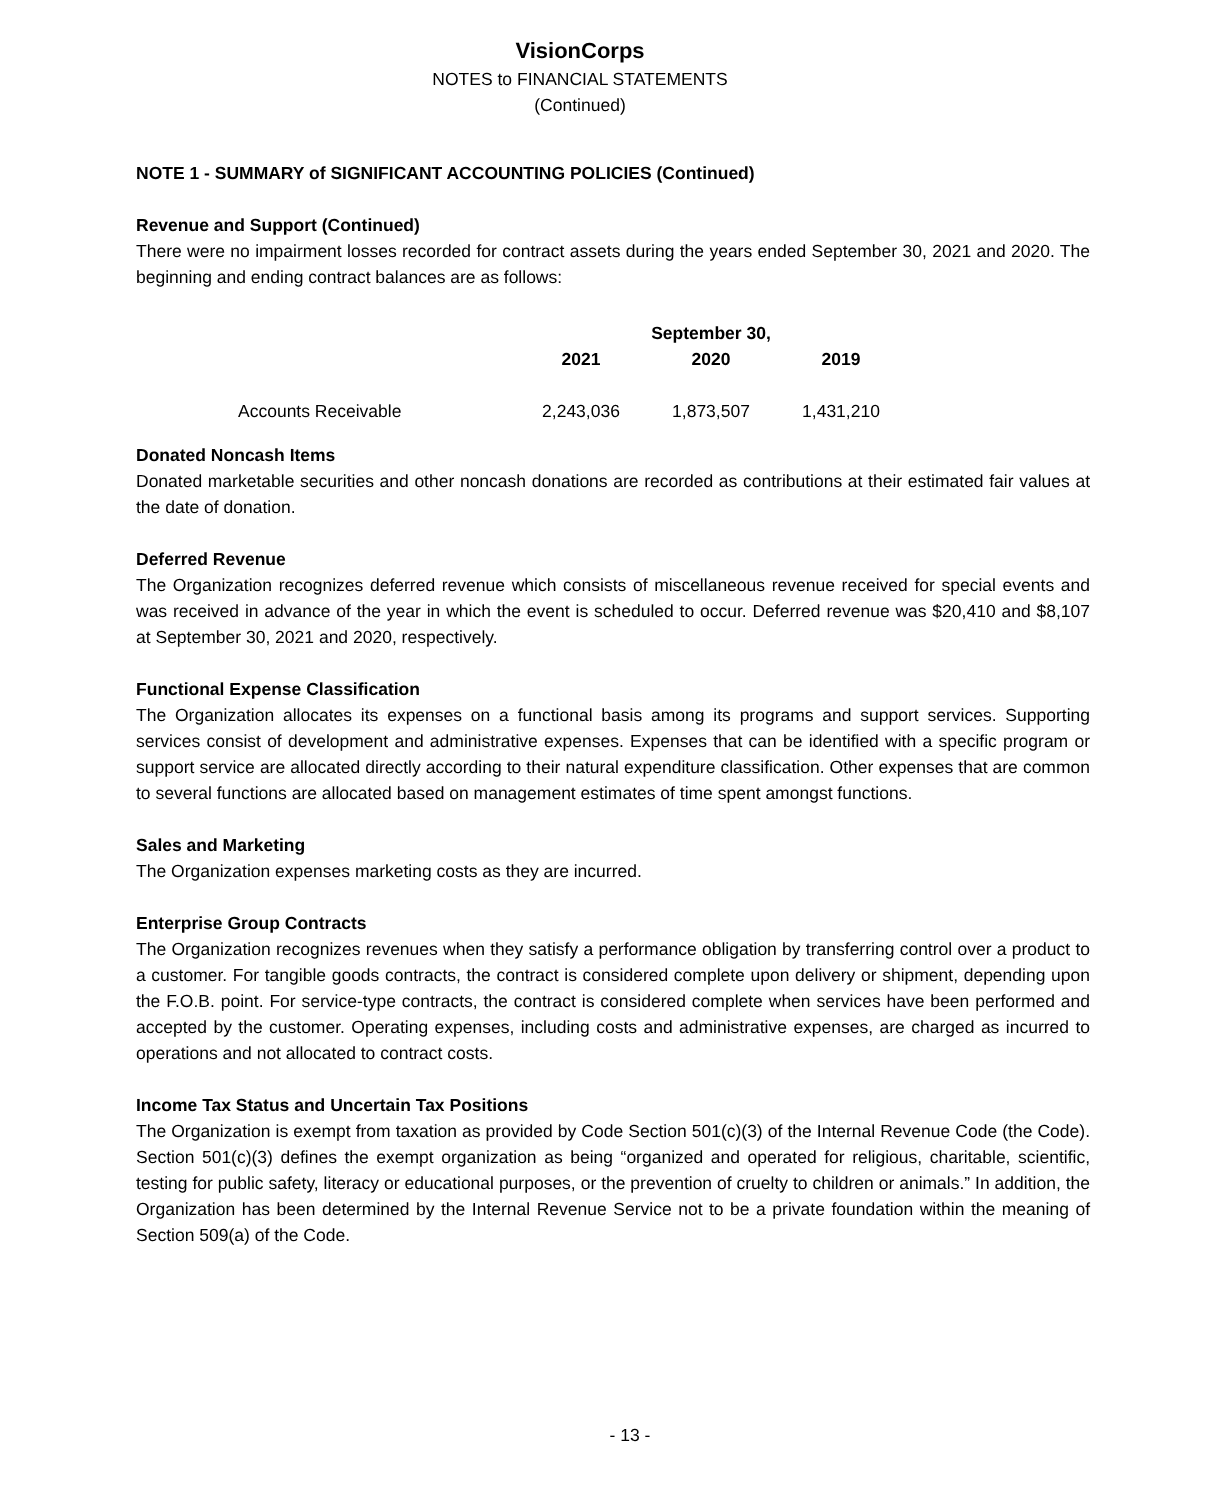VisionCorps
NOTES to FINANCIAL STATEMENTS
(Continued)
NOTE 1 - SUMMARY of SIGNIFICANT ACCOUNTING POLICIES (Continued)
Revenue and Support (Continued)
There were no impairment losses recorded for contract assets during the years ended September 30, 2021 and 2020. The beginning and ending contract balances are as follows:
| | September 30, | | |
| --- | --- | --- | --- |
| | 2021 | 2020 | 2019 |
| Accounts Receivable | 2,243,036 | 1,873,507 | 1,431,210 |
Donated Noncash Items
Donated marketable securities and other noncash donations are recorded as contributions at their estimated fair values at the date of donation.
Deferred Revenue
The Organization recognizes deferred revenue which consists of miscellaneous revenue received for special events and was received in advance of the year in which the event is scheduled to occur. Deferred revenue was $20,410 and $8,107 at September 30, 2021 and 2020, respectively.
Functional Expense Classification
The Organization allocates its expenses on a functional basis among its programs and support services. Supporting services consist of development and administrative expenses. Expenses that can be identified with a specific program or support service are allocated directly according to their natural expenditure classification. Other expenses that are common to several functions are allocated based on management estimates of time spent amongst functions.
Sales and Marketing
The Organization expenses marketing costs as they are incurred.
Enterprise Group Contracts
The Organization recognizes revenues when they satisfy a performance obligation by transferring control over a product to a customer. For tangible goods contracts, the contract is considered complete upon delivery or shipment, depending upon the F.O.B. point. For service-type contracts, the contract is considered complete when services have been performed and accepted by the customer. Operating expenses, including costs and administrative expenses, are charged as incurred to operations and not allocated to contract costs.
Income Tax Status and Uncertain Tax Positions
The Organization is exempt from taxation as provided by Code Section 501(c)(3) of the Internal Revenue Code (the Code). Section 501(c)(3) defines the exempt organization as being “organized and operated for religious, charitable, scientific, testing for public safety, literacy or educational purposes, or the prevention of cruelty to children or animals.” In addition, the Organization has been determined by the Internal Revenue Service not to be a private foundation within the meaning of Section 509(a) of the Code.
- 13 -